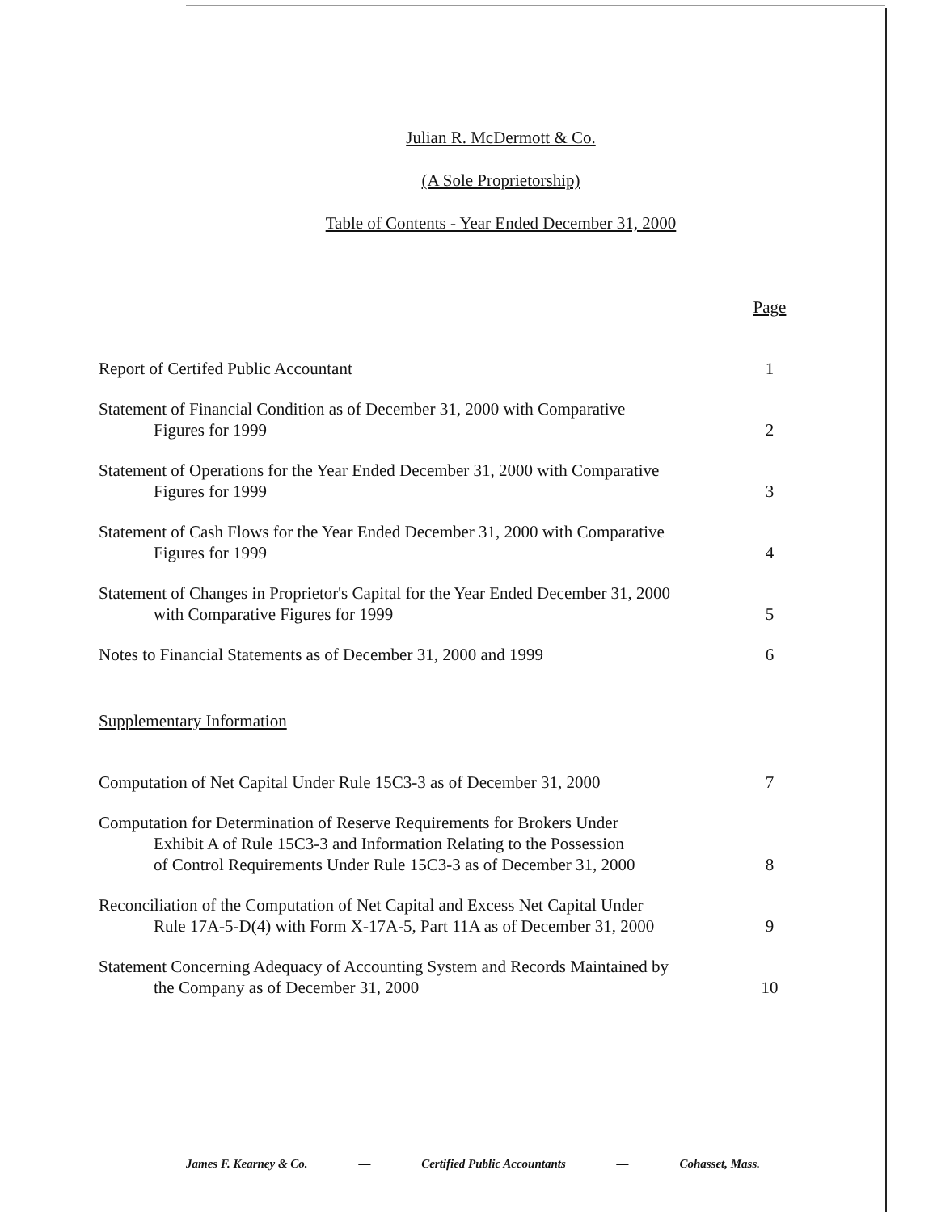Julian R. McDermott & Co.
(A Sole Proprietorship)
Table of Contents - Year Ended December 31, 2000
| | Page |
| Report of Certifed Public Accountant | 1 |
| Statement of Financial Condition as of December 31, 2000 with Comparative Figures for 1999 | 2 |
| Statement of Operations for the Year Ended December 31, 2000 with Comparative Figures for 1999 | 3 |
| Statement of Cash Flows for the Year Ended December 31, 2000 with Comparative Figures for 1999 | 4 |
| Statement of Changes in Proprietor's Capital for the Year Ended December 31, 2000 with Comparative Figures for 1999 | 5 |
| Notes to Financial Statements as of December 31, 2000 and 1999 | 6 |
| Supplementary Information | |
| Computation of Net Capital Under Rule 15C3-3 as of December 31, 2000 | 7 |
| Computation for Determination of Reserve Requirements for Brokers Under Exhibit A of Rule 15C3-3 and Information Relating to the Possession of Control Requirements Under Rule 15C3-3 as of December 31, 2000 | 8 |
| Reconciliation of the Computation of Net Capital and Excess Net Capital Under Rule 17A-5-D(4) with Form X-17A-5, Part 11A as of December 31, 2000 | 9 |
| Statement Concerning Adequacy of Accounting System and Records Maintained by the Company as of December 31, 2000 | 10 |
James F. Kearney & Co. — Certified Public Accountants — Cohasset, Mass.